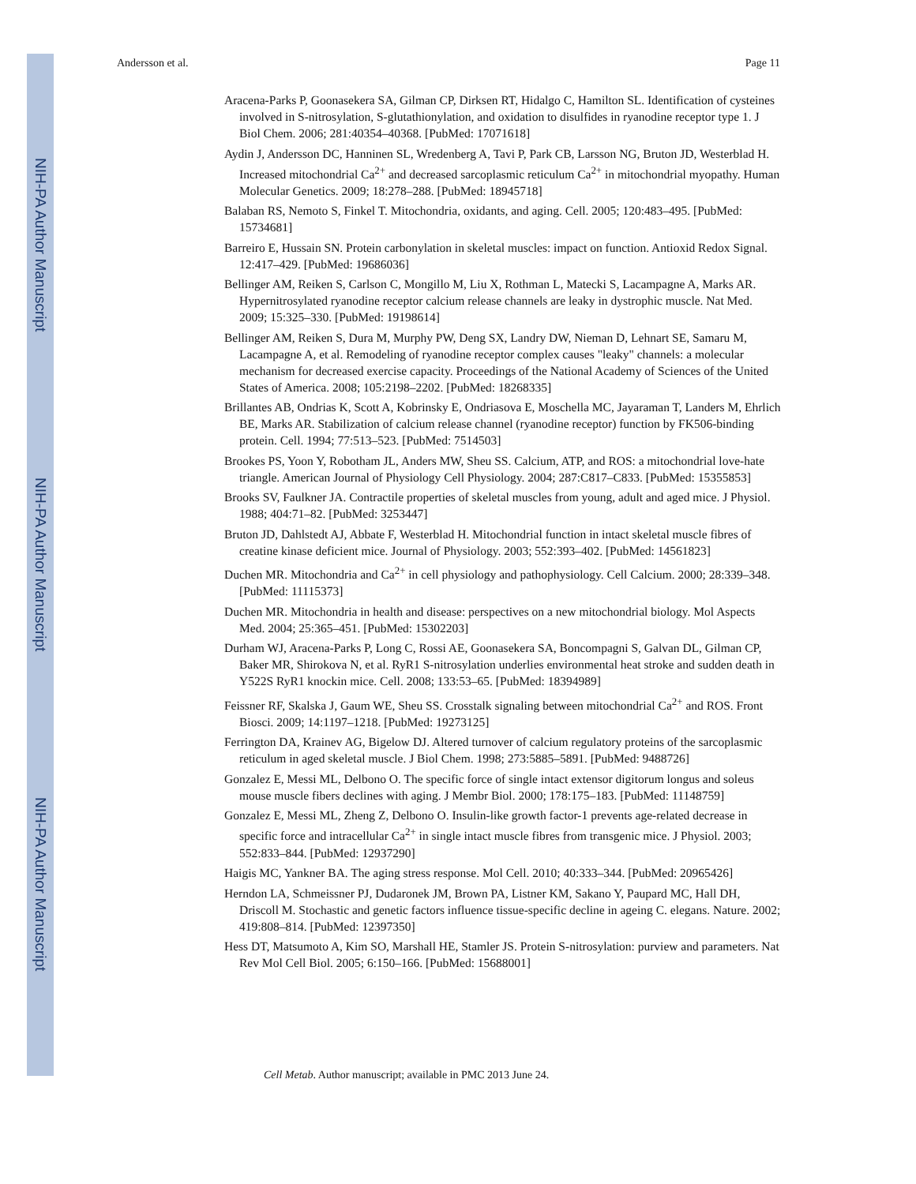NIH-PA Author Manuscript
NIH-PA Author Manuscript
NIH-PA Author Manuscript
Andersson et al. Page 11
Aracena-Parks P, Goonasekera SA, Gilman CP, Dirksen RT, Hidalgo C, Hamilton SL. Identification of cysteines involved in S-nitrosylation, S-glutathionylation, and oxidation to disulfides in ryanodine receptor type 1. J Biol Chem. 2006; 281:40354–40368. [PubMed: 17071618]
Aydin J, Andersson DC, Hanninen SL, Wredenberg A, Tavi P, Park CB, Larsson NG, Bruton JD, Westerblad H. Increased mitochondrial Ca<sup>2+</sup> and decreased sarcoplasmic reticulum Ca<sup>2+</sup> in mitochondrial myopathy. Human Molecular Genetics. 2009; 18:278–288. [PubMed: 18945718]
Balaban RS, Nemoto S, Finkel T. Mitochondria, oxidants, and aging. Cell. 2005; 120:483–495. [PubMed: 15734681]
Barreiro E, Hussain SN. Protein carbonylation in skeletal muscles: impact on function. Antioxid Redox Signal. 12:417–429. [PubMed: 19686036]
Bellinger AM, Reiken S, Carlson C, Mongillo M, Liu X, Rothman L, Matecki S, Lacampagne A, Marks AR. Hypernitrosylated ryanodine receptor calcium release channels are leaky in dystrophic muscle. Nat Med. 2009; 15:325–330. [PubMed: 19198614]
Bellinger AM, Reiken S, Dura M, Murphy PW, Deng SX, Landry DW, Nieman D, Lehnart SE, Samaru M, Lacampagne A, et al. Remodeling of ryanodine receptor complex causes "leaky" channels: a molecular mechanism for decreased exercise capacity. Proceedings of the National Academy of Sciences of the United States of America. 2008; 105:2198–2202. [PubMed: 18268335]
Brillantes AB, Ondrias K, Scott A, Kobrinsky E, Ondriasova E, Moschella MC, Jayaraman T, Landers M, Ehrlich BE, Marks AR. Stabilization of calcium release channel (ryanodine receptor) function by FK506-binding protein. Cell. 1994; 77:513–523. [PubMed: 7514503]
Brookes PS, Yoon Y, Robotham JL, Anders MW, Sheu SS. Calcium, ATP, and ROS: a mitochondrial love-hate triangle. American Journal of Physiology Cell Physiology. 2004; 287:C817–C833. [PubMed: 15355853]
Brooks SV, Faulkner JA. Contractile properties of skeletal muscles from young, adult and aged mice. J Physiol. 1988; 404:71–82. [PubMed: 3253447]
Bruton JD, Dahlstedt AJ, Abbate F, Westerblad H. Mitochondrial function in intact skeletal muscle fibres of creatine kinase deficient mice. Journal of Physiology. 2003; 552:393–402. [PubMed: 14561823]
Duchen MR. Mitochondria and Ca<sup>2+</sup> in cell physiology and pathophysiology. Cell Calcium. 2000; 28:339–348. [PubMed: 11115373]
Duchen MR. Mitochondria in health and disease: perspectives on a new mitochondrial biology. Mol Aspects Med. 2004; 25:365–451. [PubMed: 15302203]
Durham WJ, Aracena-Parks P, Long C, Rossi AE, Goonasekera SA, Boncompagni S, Galvan DL, Gilman CP, Baker MR, Shirokova N, et al. RyR1 S-nitrosylation underlies environmental heat stroke and sudden death in Y522S RyR1 knockin mice. Cell. 2008; 133:53–65. [PubMed: 18394989]
Feissner RF, Skalska J, Gaum WE, Sheu SS. Crosstalk signaling between mitochondrial Ca<sup>2+</sup> and ROS. Front Biosci. 2009; 14:1197–1218. [PubMed: 19273125]
Ferrington DA, Krainev AG, Bigelow DJ. Altered turnover of calcium regulatory proteins of the sarcoplasmic reticulum in aged skeletal muscle. J Biol Chem. 1998; 273:5885–5891. [PubMed: 9488726]
Gonzalez E, Messi ML, Delbono O. The specific force of single intact extensor digitorum longus and soleus mouse muscle fibers declines with aging. J Membr Biol. 2000; 178:175–183. [PubMed: 11148759]
Gonzalez E, Messi ML, Zheng Z, Delbono O. Insulin-like growth factor-1 prevents age-related decrease in specific force and intracellular Ca<sup>2+</sup> in single intact muscle fibres from transgenic mice. J Physiol. 2003; 552:833–844. [PubMed: 12937290]
Haigis MC, Yankner BA. The aging stress response. Mol Cell. 2010; 40:333–344. [PubMed: 20965426]
Herndon LA, Schmeissner PJ, Dudaronek JM, Brown PA, Listner KM, Sakano Y, Paupard MC, Hall DH, Driscoll M. Stochastic and genetic factors influence tissue-specific decline in ageing C. elegans. Nature. 2002; 419:808–814. [PubMed: 12397350]
Hess DT, Matsumoto A, Kim SO, Marshall HE, Stamler JS. Protein S-nitrosylation: purview and parameters. Nat Rev Mol Cell Biol. 2005; 6:150–166. [PubMed: 15688001]
Cell Metab. Author manuscript; available in PMC 2013 June 24.